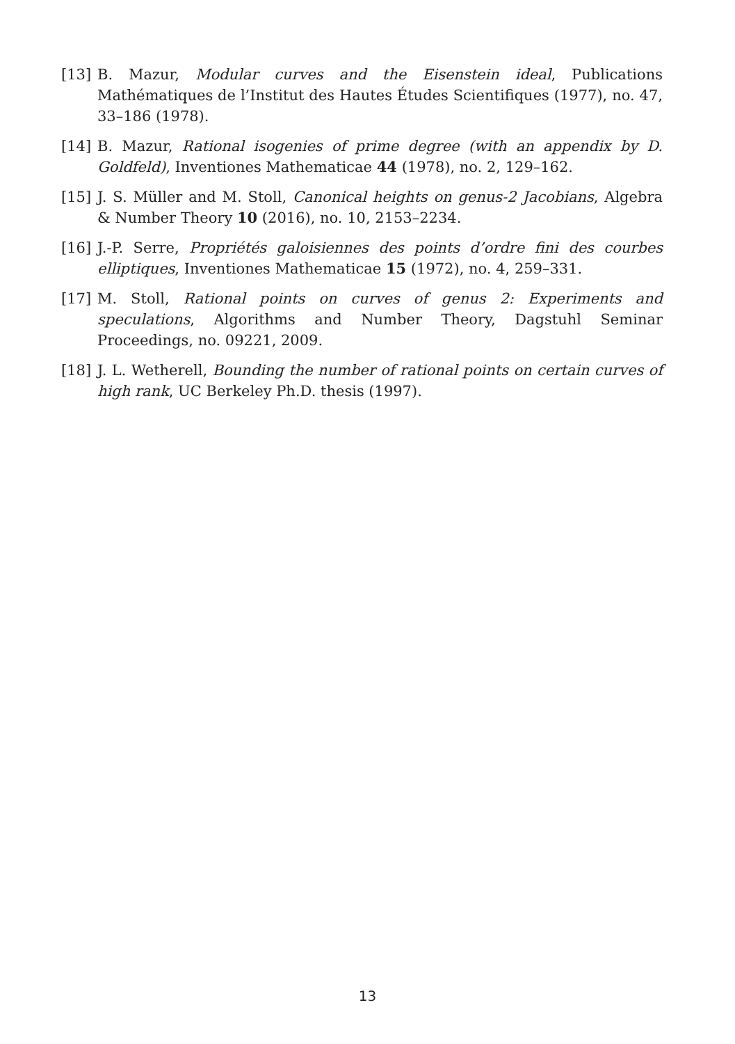[13] B. Mazur, Modular curves and the Eisenstein ideal, Publications Mathématiques de l’Institut des Hautes Études Scientifiques (1977), no. 47, 33–186 (1978).
[14] B. Mazur, Rational isogenies of prime degree (with an appendix by D. Goldfeld), Inventiones Mathematicae 44 (1978), no. 2, 129–162.
[15] J. S. Müller and M. Stoll, Canonical heights on genus-2 Jacobians, Algebra & Number Theory 10 (2016), no. 10, 2153–2234.
[16] J.-P. Serre, Propriétés galoisiennes des points d’ordre fini des courbes elliptiques, Inventiones Mathematicae 15 (1972), no. 4, 259–331.
[17] M. Stoll, Rational points on curves of genus 2: Experiments and speculations, Algorithms and Number Theory, Dagstuhl Seminar Proceedings, no. 09221, 2009.
[18] J. L. Wetherell, Bounding the number of rational points on certain curves of high rank, UC Berkeley Ph.D. thesis (1997).
13